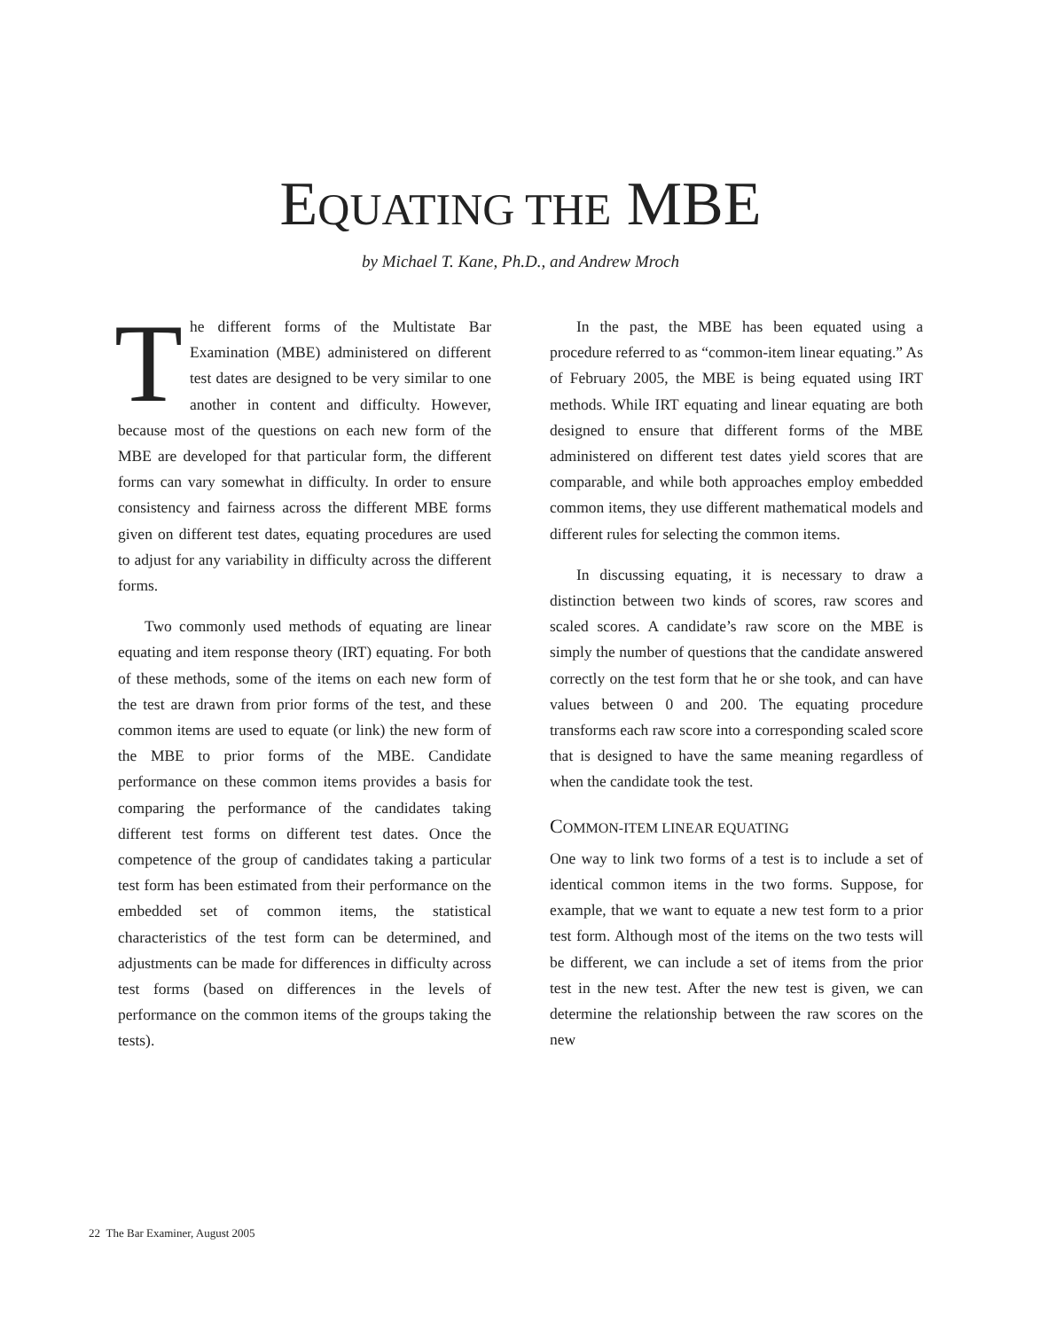EQUATING THE MBE
by Michael T. Kane, Ph.D., and Andrew Mroch
The different forms of the Multistate Bar Examination (MBE) administered on different test dates are designed to be very similar to one another in content and difficulty. However, because most of the questions on each new form of the MBE are developed for that particular form, the different forms can vary somewhat in difficulty. In order to ensure consistency and fairness across the different MBE forms given on different test dates, equating procedures are used to adjust for any variability in difficulty across the different forms.
Two commonly used methods of equating are linear equating and item response theory (IRT) equating. For both of these methods, some of the items on each new form of the test are drawn from prior forms of the test, and these common items are used to equate (or link) the new form of the MBE to prior forms of the MBE. Candidate performance on these common items provides a basis for comparing the performance of the candidates taking different test forms on different test dates. Once the competence of the group of candidates taking a particular test form has been estimated from their performance on the embedded set of common items, the statistical characteristics of the test form can be determined, and adjustments can be made for differences in difficulty across test forms (based on differences in the levels of performance on the common items of the groups taking the tests).
In the past, the MBE has been equated using a procedure referred to as “common-item linear equating.” As of February 2005, the MBE is being equated using IRT methods. While IRT equating and linear equating are both designed to ensure that different forms of the MBE administered on different test dates yield scores that are comparable, and while both approaches employ embedded common items, they use different mathematical models and different rules for selecting the common items.
In discussing equating, it is necessary to draw a distinction between two kinds of scores, raw scores and scaled scores. A candidate’s raw score on the MBE is simply the number of questions that the candidate answered correctly on the test form that he or she took, and can have values between 0 and 200. The equating procedure transforms each raw score into a corresponding scaled score that is designed to have the same meaning regardless of when the candidate took the test.
COMMON-ITEM LINEAR EQUATING
One way to link two forms of a test is to include a set of identical common items in the two forms. Suppose, for example, that we want to equate a new test form to a prior test form. Although most of the items on the two tests will be different, we can include a set of items from the prior test in the new test. After the new test is given, we can determine the relationship between the raw scores on the new
22 The Bar Examiner, August 2005